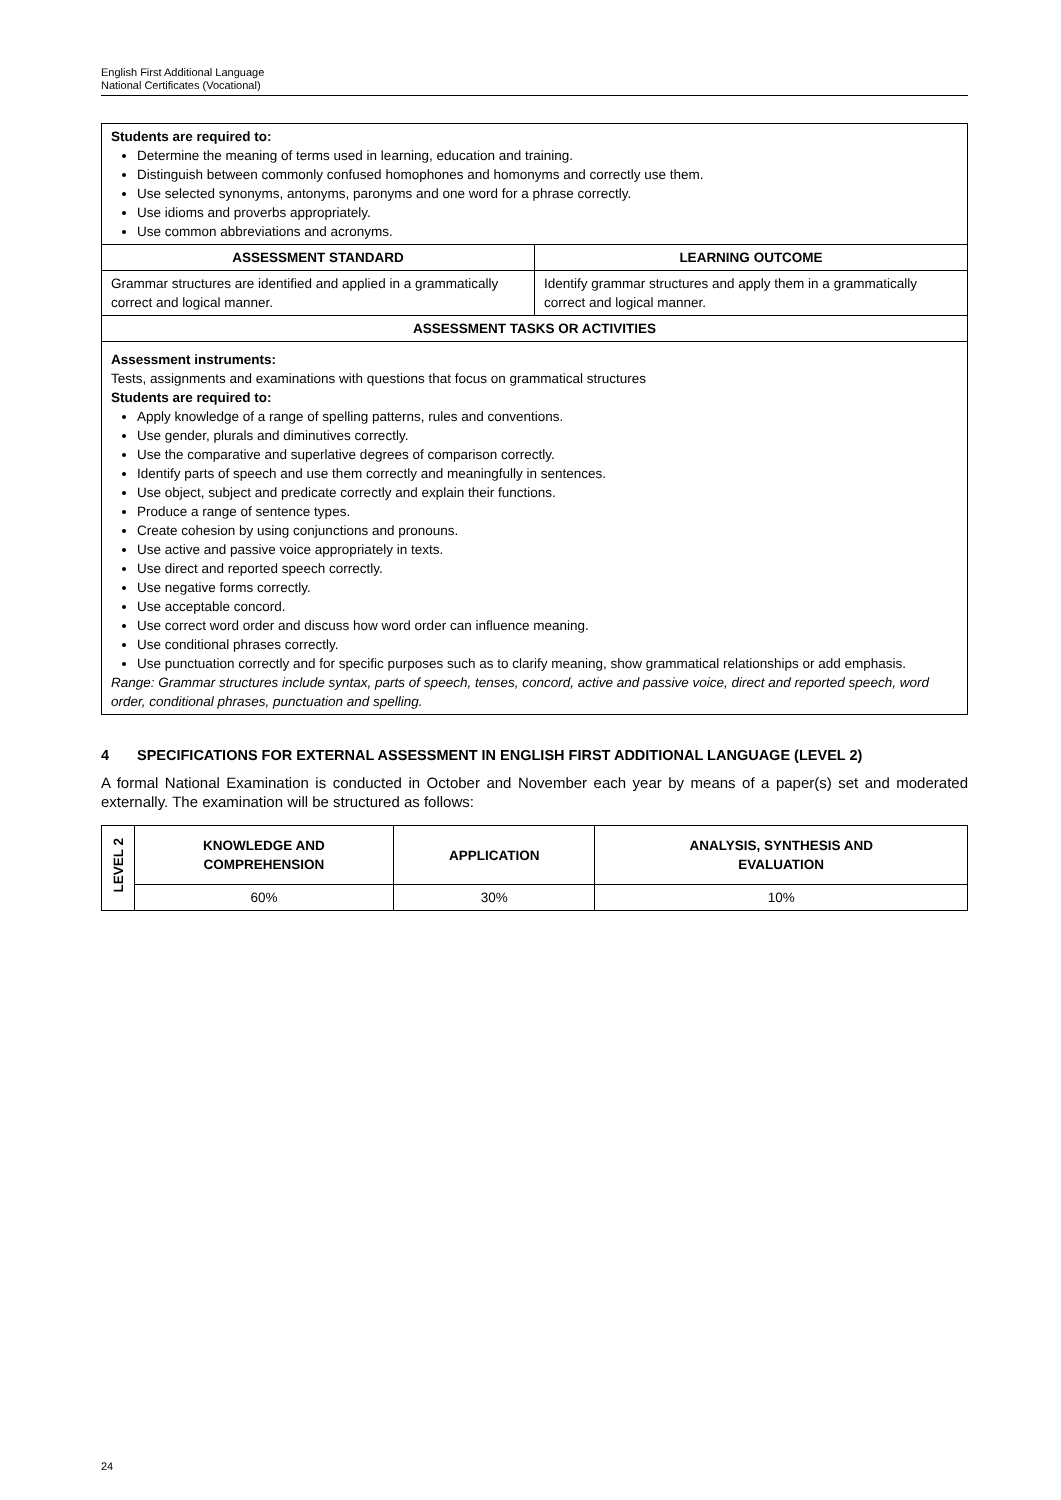English First Additional Language
National Certificates (Vocational)
| Students are required to: Determine the meaning of terms used in learning, education and training. Distinguish between commonly confused homophones and homonyms and correctly use them. Use selected synonyms, antonyms, paronyms and one word for a phrase correctly. Use idioms and proverbs appropriately. Use common abbreviations and acronyms. | |
| ASSESSMENT STANDARD | LEARNING OUTCOME |
| Grammar structures are identified and applied in a grammatically correct and logical manner. | Identify grammar structures and apply them in a grammatically correct and logical manner. |
| ASSESSMENT TASKS OR ACTIVITIES | |
| Assessment instruments: Tests, assignments and examinations with questions that focus on grammatical structures Students are required to: Apply knowledge of a range of spelling patterns, rules and conventions. Use gender, plurals and diminutives correctly. Use the comparative and superlative degrees of comparison correctly. Identify parts of speech and use them correctly and meaningfully in sentences. Use object, subject and predicate correctly and explain their functions. Produce a range of sentence types. Create cohesion by using conjunctions and pronouns. Use active and passive voice appropriately in texts. Use direct and reported speech correctly. Use negative forms correctly. Use acceptable concord. Use correct word order and discuss how word order can influence meaning. Use conditional phrases correctly. Use punctuation correctly and for specific purposes such as to clarify meaning, show grammatical relationships or add emphasis. Range: Grammar structures include syntax, parts of speech, tenses, concord, active and passive voice, direct and reported speech, word order, conditional phrases, punctuation and spelling. | |
4 SPECIFICATIONS FOR EXTERNAL ASSESSMENT IN ENGLISH FIRST ADDITIONAL LANGUAGE (LEVEL 2)
A formal National Examination is conducted in October and November each year by means of a paper(s) set and moderated externally. The examination will be structured as follows:
| LEVEL 2 | KNOWLEDGE AND COMPREHENSION | APPLICATION | ANALYSIS, SYNTHESIS AND EVALUATION |
| --- | --- | --- | --- |
| | 60% | 30% | 10% |
24